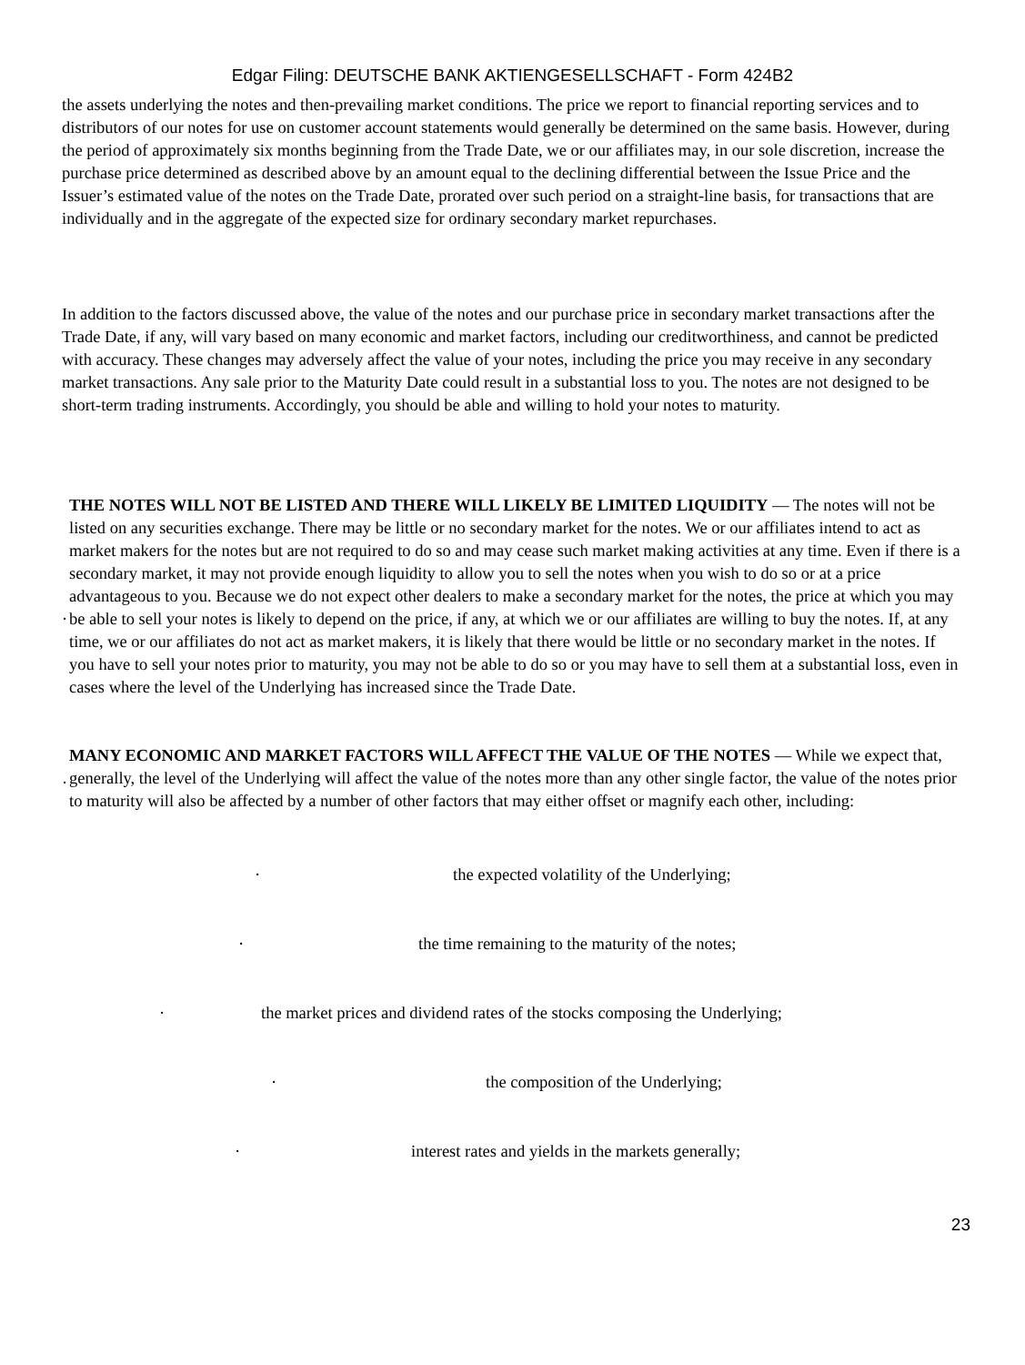Edgar Filing: DEUTSCHE BANK AKTIENGESELLSCHAFT - Form 424B2
the assets underlying the notes and then-prevailing market conditions. The price we report to financial reporting services and to distributors of our notes for use on customer account statements would generally be determined on the same basis. However, during the period of approximately six months beginning from the Trade Date, we or our affiliates may, in our sole discretion, increase the purchase price determined as described above by an amount equal to the declining differential between the Issue Price and the Issuer’s estimated value of the notes on the Trade Date, prorated over such period on a straight-line basis, for transactions that are individually and in the aggregate of the expected size for ordinary secondary market repurchases.
In addition to the factors discussed above, the value of the notes and our purchase price in secondary market transactions after the Trade Date, if any, will vary based on many economic and market factors, including our creditworthiness, and cannot be predicted with accuracy. These changes may adversely affect the value of your notes, including the price you may receive in any secondary market transactions. Any sale prior to the Maturity Date could result in a substantial loss to you. The notes are not designed to be short-term trading instruments. Accordingly, you should be able and willing to hold your notes to maturity.
·
THE NOTES WILL NOT BE LISTED AND THERE WILL LIKELY BE LIMITED LIQUIDITY — The notes will not be listed on any securities exchange. There may be little or no secondary market for the notes. We or our affiliates intend to act as market makers for the notes but are not required to do so and may cease such market making activities at any time. Even if there is a secondary market, it may not provide enough liquidity to allow you to sell the notes when you wish to do so or at a price advantageous to you. Because we do not expect other dealers to make a secondary market for the notes, the price at which you may be able to sell your notes is likely to depend on the price, if any, at which we or our affiliates are willing to buy the notes. If, at any time, we or our affiliates do not act as market makers, it is likely that there would be little or no secondary market in the notes. If you have to sell your notes prior to maturity, you may not be able to do so or you may have to sell them at a substantial loss, even in cases where the level of the Underlying has increased since the Trade Date.
·
MANY ECONOMIC AND MARKET FACTORS WILL AFFECT THE VALUE OF THE NOTES — While we expect that, generally, the level of the Underlying will affect the value of the notes more than any other single factor, the value of the notes prior to maturity will also be affected by a number of other factors that may either offset or magnify each other, including:
· the expected volatility of the Underlying;
· the time remaining to the maturity of the notes;
· the market prices and dividend rates of the stocks composing the Underlying;
· the composition of the Underlying;
· interest rates and yields in the markets generally;
23